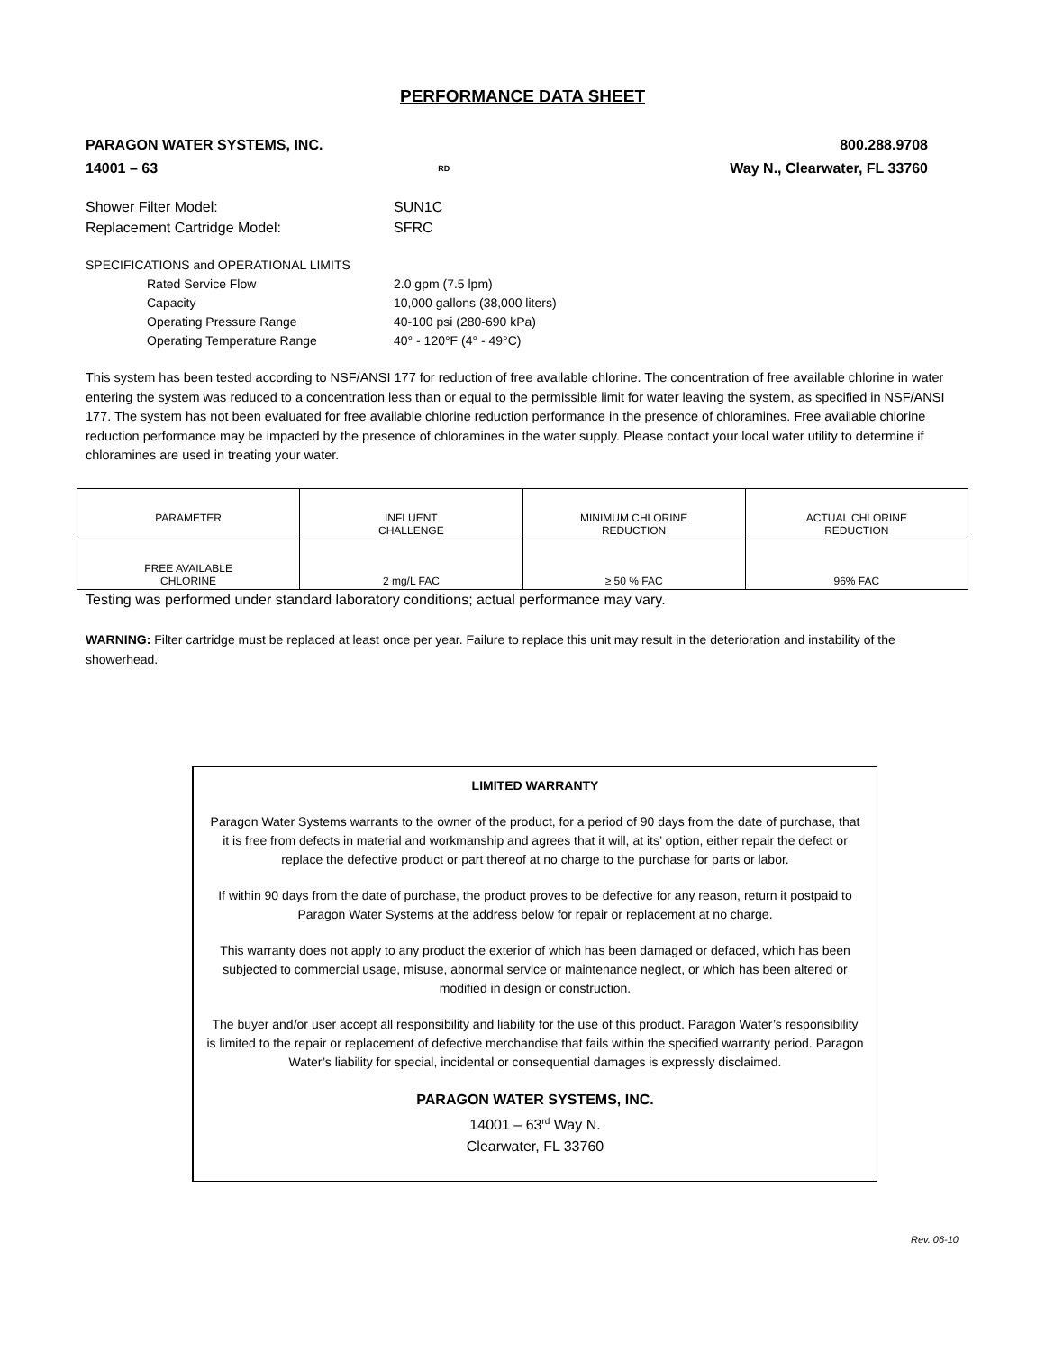PERFORMANCE DATA SHEET
PARAGON WATER SYSTEMS, INC. 800.288.9708
14001 – 63<sup>RD</sup> Way N., Clearwater, FL 33760
Shower Filter Model: SUN1C
Replacement Cartridge Model: SFRC
SPECIFICATIONS and OPERATIONAL LIMITS
Rated Service Flow 2.0 gpm (7.5 lpm)
Capacity 10,000 gallons (38,000 liters)
Operating Pressure Range 40-100 psi (280-690 kPa)
Operating Temperature Range 40° - 120°F (4° - 49°C)
This system has been tested according to NSF/ANSI 177 for reduction of free available chlorine. The concentration of free available chlorine in water entering the system was reduced to a concentration less than or equal to the permissible limit for water leaving the system, as specified in NSF/ANSI 177. The system has not been evaluated for free available chlorine reduction performance in the presence of chloramines. Free available chlorine reduction performance may be impacted by the presence of chloramines in the water supply. Please contact your local water utility to determine if chloramines are used in treating your water.
| PARAMETER | INFLUENT CHALLENGE | MINIMUM CHLORINE REDUCTION | ACTUAL CHLORINE REDUCTION |
| FREE AVAILABLE CHLORINE | 2 mg/L FAC | ≥ 50 % FAC | 96% FAC |
Testing was performed under standard laboratory conditions; actual performance may vary.
WARNING: Filter cartridge must be replaced at least once per year. Failure to replace this unit may result in the deterioration and instability of the showerhead.
LIMITED WARRANTY
Paragon Water Systems warrants to the owner of the product, for a period of 90 days from the date of purchase, that it is free from defects in material and workmanship and agrees that it will, at its’ option, either repair the defect or replace the defective product or part thereof at no charge to the purchase for parts or labor.
If within 90 days from the date of purchase, the product proves to be defective for any reason, return it postpaid to Paragon Water Systems at the address below for repair or replacement at no charge.
This warranty does not apply to any product the exterior of which has been damaged or defaced, which has been subjected to commercial usage, misuse, abnormal service or maintenance neglect, or which has been altered or modified in design or construction.
The buyer and/or user accept all responsibility and liability for the use of this product. Paragon Water’s responsibility is limited to the repair or replacement of defective merchandise that fails within the specified warranty period. Paragon Water’s liability for special, incidental or consequential damages is expressly disclaimed.
PARAGON WATER SYSTEMS, INC.
14001 – 63<sup>rd</sup> Way N.
Clearwater, FL 33760
Rev. 06-10